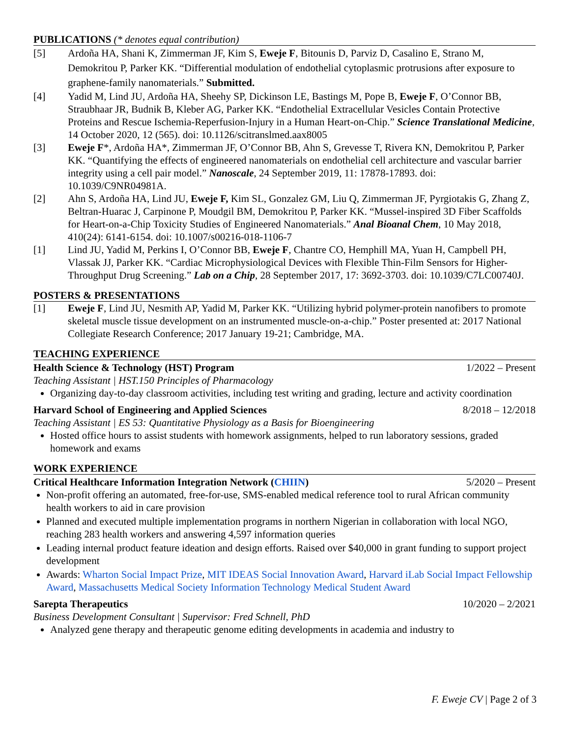PUBLICATIONS (* denotes equal contribution)
[5] Ardoña HA, Shani K, Zimmerman JF, Kim S, Eweje F, Bitounis D, Parviz D, Casalino E, Strano M, Demokritou P, Parker KK. “Differential modulation of endothelial cytoplasmic protrusions after exposure to graphene-family nanomaterials.” Submitted.
[4] Yadid M, Lind JU, Ardoña HA, Sheehy SP, Dickinson LE, Bastings M, Pope B, Eweje F, O’Connor BB, Straubhaar JR, Budnik B, Kleber AG, Parker KK. “Endothelial Extracellular Vesicles Contain Protective Proteins and Rescue Ischemia-Reperfusion-Injury in a Human Heart-on-Chip.” Science Translational Medicine, 14 October 2020, 12 (565). doi: 10.1126/scitranslmed.aax8005
[3] Eweje F*, Ardoña HA*, Zimmerman JF, O’Connor BB, Ahn S, Grevesse T, Rivera KN, Demokritou P, Parker KK. “Quantifying the effects of engineered nanomaterials on endothelial cell architecture and vascular barrier integrity using a cell pair model.” Nanoscale, 24 September 2019, 11: 17878-17893. doi: 10.1039/C9NR04981A.
[2] Ahn S, Ardoña HA, Lind JU, Eweje F, Kim SL, Gonzalez GM, Liu Q, Zimmerman JF, Pyrgiotakis G, Zhang Z, Beltran-Huarac J, Carpinone P, Moudgil BM, Demokritou P, Parker KK. “Mussel-inspired 3D Fiber Scaffolds for Heart-on-a-Chip Toxicity Studies of Engineered Nanomaterials.” Anal Bioanal Chem, 10 May 2018, 410(24): 6141-6154. doi: 10.1007/s00216-018-1106-7
[1] Lind JU, Yadid M, Perkins I, O’Connor BB, Eweje F, Chantre CO, Hemphill MA, Yuan H, Campbell PH, Vlassak JJ, Parker KK. “Cardiac Microphysiological Devices with Flexible Thin-Film Sensors for Higher-Throughput Drug Screening.” Lab on a Chip, 28 September 2017, 17: 3692-3703. doi: 10.1039/C7LC00740J.
POSTERS & PRESENTATIONS
[1] Eweje F, Lind JU, Nesmith AP, Yadid M, Parker KK. “Utilizing hybrid polymer-protein nanofibers to promote skeletal muscle tissue development on an instrumented muscle-on-a-chip.” Poster presented at: 2017 National Collegiate Research Conference; 2017 January 19-21; Cambridge, MA.
TEACHING EXPERIENCE
Health Science & Technology (HST) Program 1/2022 – Present
Teaching Assistant | HST.150 Principles of Pharmacology
Organizing day-to-day classroom activities, including test writing and grading, lecture and activity coordination
Harvard School of Engineering and Applied Sciences 8/2018 – 12/2018
Teaching Assistant | ES 53: Quantitative Physiology as a Basis for Bioengineering
Hosted office hours to assist students with homework assignments, helped to run laboratory sessions, graded homework and exams
WORK EXPERIENCE
Critical Healthcare Information Integration Network (CHIIN) 5/2020 – Present
Non-profit offering an automated, free-for-use, SMS-enabled medical reference tool to rural African community health workers to aid in care provision
Planned and executed multiple implementation programs in northern Nigerian in collaboration with local NGO, reaching 283 health workers and answering 4,597 information queries
Leading internal product feature ideation and design efforts. Raised over $40,000 in grant funding to support project development
Awards: Wharton Social Impact Prize, MIT IDEAS Social Innovation Award, Harvard iLab Social Impact Fellowship Award, Massachusetts Medical Society Information Technology Medical Student Award
Sarepta Therapeutics 10/2020 – 2/2021
Business Development Consultant | Supervisor: Fred Schnell, PhD
Analyzed gene therapy and therapeutic genome editing developments in academia and industry to
F. Eweje CV | Page 2 of 3